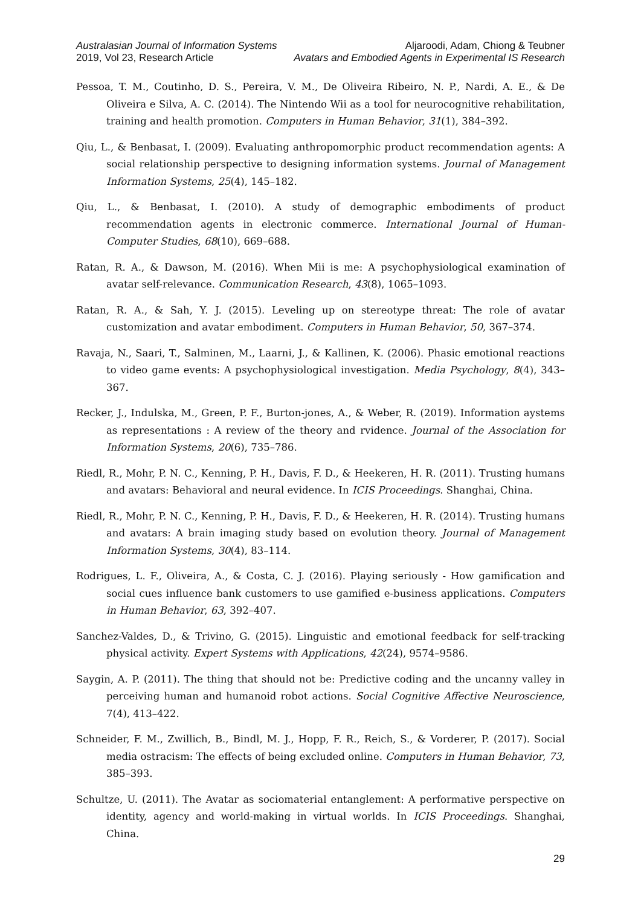Australasian Journal of Information Systems
2019, Vol 23, Research Article
Aljaroodi, Adam, Chiong & Teubner
Avatars and Embodied Agents in Experimental IS Research
Pessoa, T. M., Coutinho, D. S., Pereira, V. M., De Oliveira Ribeiro, N. P., Nardi, A. E., & De Oliveira e Silva, A. C. (2014). The Nintendo Wii as a tool for neurocognitive rehabilitation, training and health promotion. Computers in Human Behavior, 31(1), 384–392.
Qiu, L., & Benbasat, I. (2009). Evaluating anthropomorphic product recommendation agents: A social relationship perspective to designing information systems. Journal of Management Information Systems, 25(4), 145–182.
Qiu, L., & Benbasat, I. (2010). A study of demographic embodiments of product recommendation agents in electronic commerce. International Journal of Human-Computer Studies, 68(10), 669–688.
Ratan, R. A., & Dawson, M. (2016). When Mii is me: A psychophysiological examination of avatar self-relevance. Communication Research, 43(8), 1065–1093.
Ratan, R. A., & Sah, Y. J. (2015). Leveling up on stereotype threat: The role of avatar customization and avatar embodiment. Computers in Human Behavior, 50, 367–374.
Ravaja, N., Saari, T., Salminen, M., Laarni, J., & Kallinen, K. (2006). Phasic emotional reactions to video game events: A psychophysiological investigation. Media Psychology, 8(4), 343–367.
Recker, J., Indulska, M., Green, P. F., Burton-jones, A., & Weber, R. (2019). Information aystems as representations : A review of the theory and rvidence. Journal of the Association for Information Systems, 20(6), 735–786.
Riedl, R., Mohr, P. N. C., Kenning, P. H., Davis, F. D., & Heekeren, H. R. (2011). Trusting humans and avatars: Behavioral and neural evidence. In ICIS Proceedings. Shanghai, China.
Riedl, R., Mohr, P. N. C., Kenning, P. H., Davis, F. D., & Heekeren, H. R. (2014). Trusting humans and avatars: A brain imaging study based on evolution theory. Journal of Management Information Systems, 30(4), 83–114.
Rodrigues, L. F., Oliveira, A., & Costa, C. J. (2016). Playing seriously - How gamification and social cues influence bank customers to use gamified e-business applications. Computers in Human Behavior, 63, 392–407.
Sanchez-Valdes, D., & Trivino, G. (2015). Linguistic and emotional feedback for self-tracking physical activity. Expert Systems with Applications, 42(24), 9574–9586.
Saygin, A. P. (2011). The thing that should not be: Predictive coding and the uncanny valley in perceiving human and humanoid robot actions. Social Cognitive Affective Neuroscience, 7(4), 413–422.
Schneider, F. M., Zwillich, B., Bindl, M. J., Hopp, F. R., Reich, S., & Vorderer, P. (2017). Social media ostracism: The effects of being excluded online. Computers in Human Behavior, 73, 385–393.
Schultze, U. (2011). The Avatar as sociomaterial entanglement: A performative perspective on identity, agency and world-making in virtual worlds. In ICIS Proceedings. Shanghai, China.
29